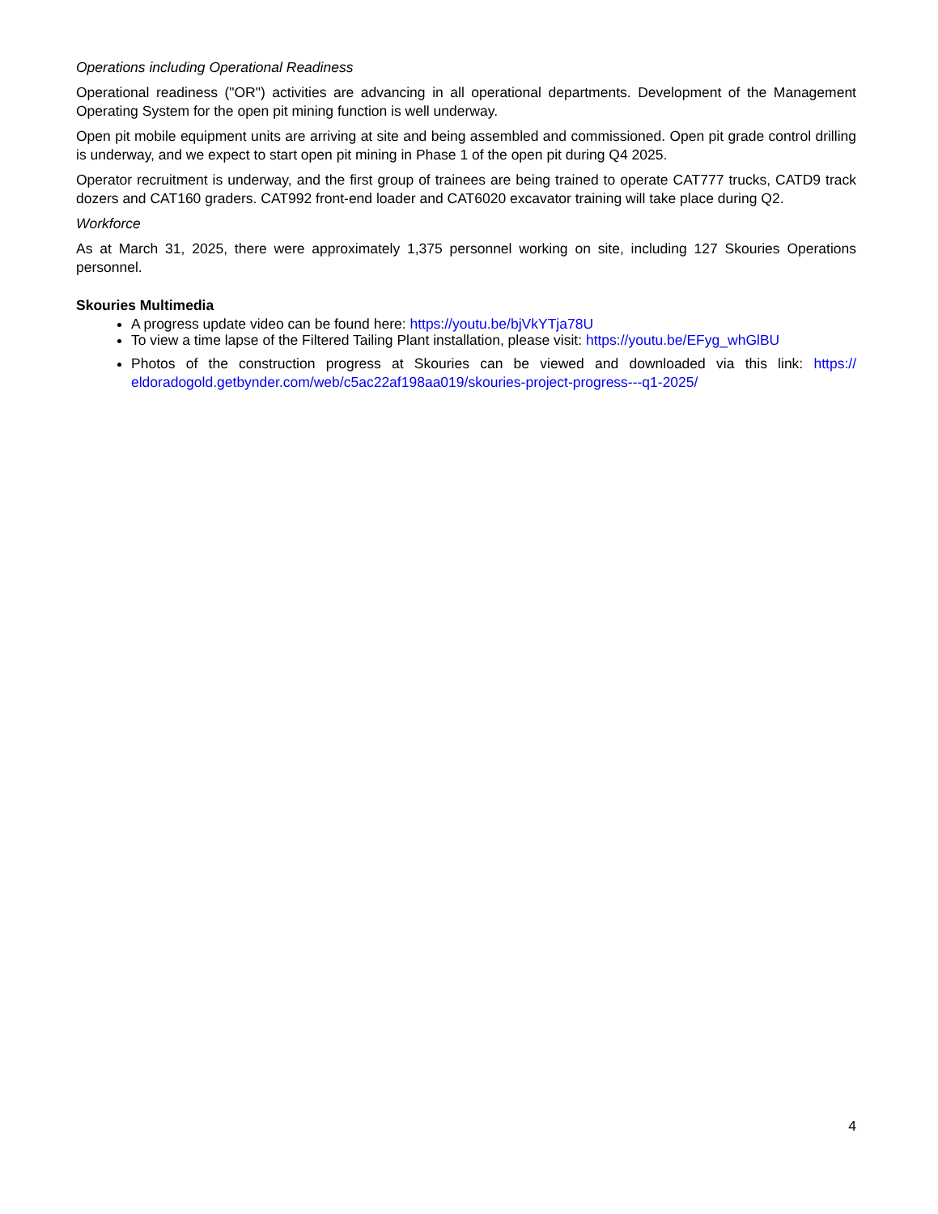Operations including Operational Readiness
Operational readiness ("OR") activities are advancing in all operational departments. Development of the Management Operating System for the open pit mining function is well underway.
Open pit mobile equipment units are arriving at site and being assembled and commissioned. Open pit grade control drilling is underway, and we expect to start open pit mining in Phase 1 of the open pit during Q4 2025.
Operator recruitment is underway, and the first group of trainees are being trained to operate CAT777 trucks, CATD9 track dozers and CAT160 graders. CAT992 front-end loader and CAT6020 excavator training will take place during Q2.
Workforce
As at March 31, 2025, there were approximately 1,375 personnel working on site, including 127 Skouries Operations personnel.
Skouries Multimedia
A progress update video can be found here: https://youtu.be/bjVkYTja78U
To view a time lapse of the Filtered Tailing Plant installation, please visit: https://youtu.be/EFyg_whGlBU
Photos of the construction progress at Skouries can be viewed and downloaded via this link: https:// eldoradogold.getbynder.com/web/c5ac22af198aa019/skouries-project-progress---q1-2025/
4